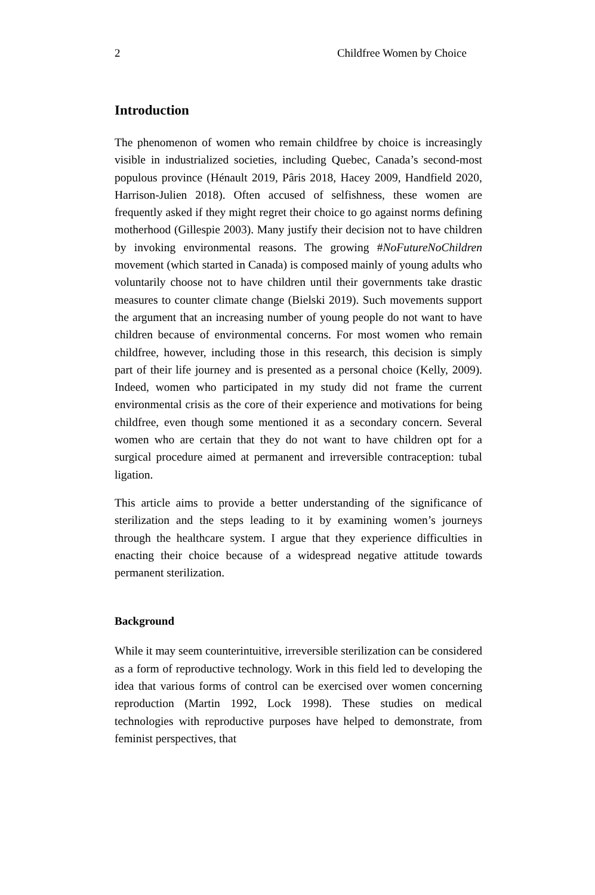2 Childfree Women by Choice
Introduction
The phenomenon of women who remain childfree by choice is increasingly visible in industrialized societies, including Quebec, Canada’s second-most populous province (Hénault 2019, Pâris 2018, Hacey 2009, Handfield 2020, Harrison-Julien 2018). Often accused of selfishness, these women are frequently asked if they might regret their choice to go against norms defining motherhood (Gillespie 2003). Many justify their decision not to have children by invoking environmental reasons. The growing #NoFutureNoChildren movement (which started in Canada) is composed mainly of young adults who voluntarily choose not to have children until their governments take drastic measures to counter climate change (Bielski 2019). Such movements support the argument that an increasing number of young people do not want to have children because of environmental concerns. For most women who remain childfree, however, including those in this research, this decision is simply part of their life journey and is presented as a personal choice (Kelly, 2009). Indeed, women who participated in my study did not frame the current environmental crisis as the core of their experience and motivations for being childfree, even though some mentioned it as a secondary concern. Several women who are certain that they do not want to have children opt for a surgical procedure aimed at permanent and irreversible contraception: tubal ligation.
This article aims to provide a better understanding of the significance of sterilization and the steps leading to it by examining women’s journeys through the healthcare system. I argue that they experience difficulties in enacting their choice because of a widespread negative attitude towards permanent sterilization.
Background
While it may seem counterintuitive, irreversible sterilization can be considered as a form of reproductive technology. Work in this field led to developing the idea that various forms of control can be exercised over women concerning reproduction (Martin 1992, Lock 1998). These studies on medical technologies with reproductive purposes have helped to demonstrate, from feminist perspectives, that